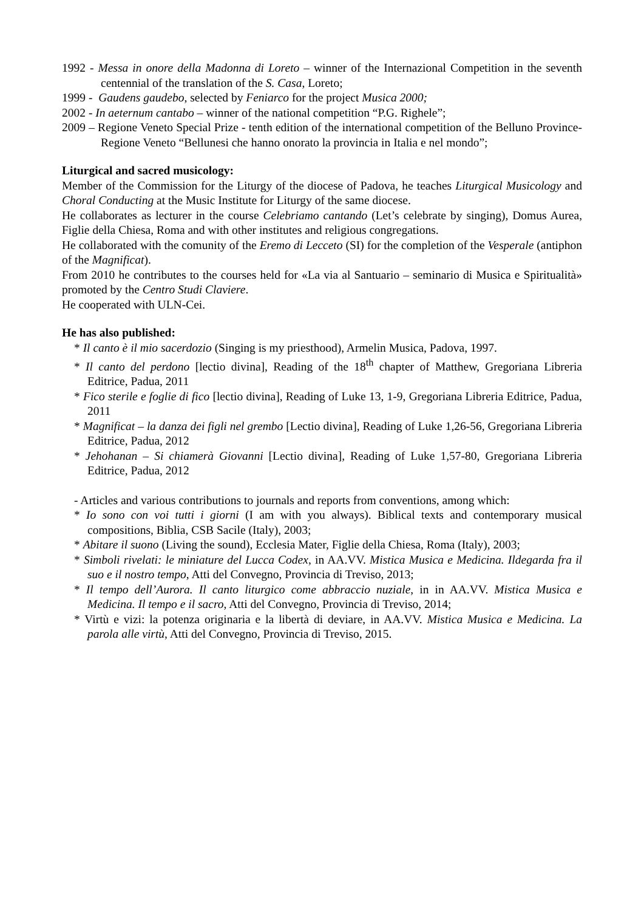1992 - Messa in onore della Madonna di Loreto – winner of the Internazional Competition in the seventh centennial of the translation of the S. Casa, Loreto;
1999 - Gaudens gaudebo, selected by Feniarco for the project Musica 2000;
2002 - In aeternum cantabo – winner of the national competition “P.G. Righele”;
2009 – Regione Veneto Special Prize - tenth edition of the international competition of the Belluno Province-Regione Veneto “Bellunesi che hanno onorato la provincia in Italia e nel mondo”;
Liturgical and sacred musicology:
Member of the Commission for the Liturgy of the diocese of Padova, he teaches Liturgical Musicology and Choral Conducting at the Music Institute for Liturgy of the same diocese.
He collaborates as lecturer in the course Celebriamo cantando (Let’s celebrate by singing), Domus Aurea, Figlie della Chiesa, Roma and with other institutes and religious congregations.
He collaborated with the comunity of the Eremo di Lecceto (SI) for the completion of the Vesperale (antiphon of the Magnificat).
From 2010 he contributes to the courses held for «La via al Santuario – seminario di Musica e Spiritualità» promoted by the Centro Studi Claviere.
He cooperated with ULN-Cei.
He has also published:
* Il canto è il mio sacerdozio (Singing is my priesthood), Armelin Musica, Padova, 1997.
* Il canto del perdono [lectio divina], Reading of the 18<sup>th</sup> chapter of Matthew, Gregoriana Libreria Editrice, Padua, 2011
* Fico sterile e foglie di fico [lectio divina], Reading of Luke 13, 1-9, Gregoriana Libreria Editrice, Padua, 2011
* Magnificat – la danza dei figli nel grembo [Lectio divina], Reading of Luke 1,26-56, Gregoriana Libreria Editrice, Padua, 2012
* Jehohanan – Si chiamerà Giovanni [Lectio divina], Reading of Luke 1,57-80, Gregoriana Libreria Editrice, Padua, 2012
- Articles and various contributions to journals and reports from conventions, among which:
* Io sono con voi tutti i giorni (I am with you always). Biblical texts and contemporary musical compositions, Biblia, CSB Sacile (Italy), 2003;
* Abitare il suono (Living the sound), Ecclesia Mater, Figlie della Chiesa, Roma (Italy), 2003;
* Simboli rivelati: le miniature del Lucca Codex, in AA.VV. Mistica Musica e Medicina. Ildegarda fra il suo e il nostro tempo, Atti del Convegno, Provincia di Treviso, 2013;
* Il tempo dell’Aurora. Il canto liturgico come abbraccio nuziale, in in AA.VV. Mistica Musica e Medicina. Il tempo e il sacro, Atti del Convegno, Provincia di Treviso, 2014;
* Virtù e vizi: la potenza originaria e la libertà di deviare, in AA.VV. Mistica Musica e Medicina. La parola alle virtù, Atti del Convegno, Provincia di Treviso, 2015.